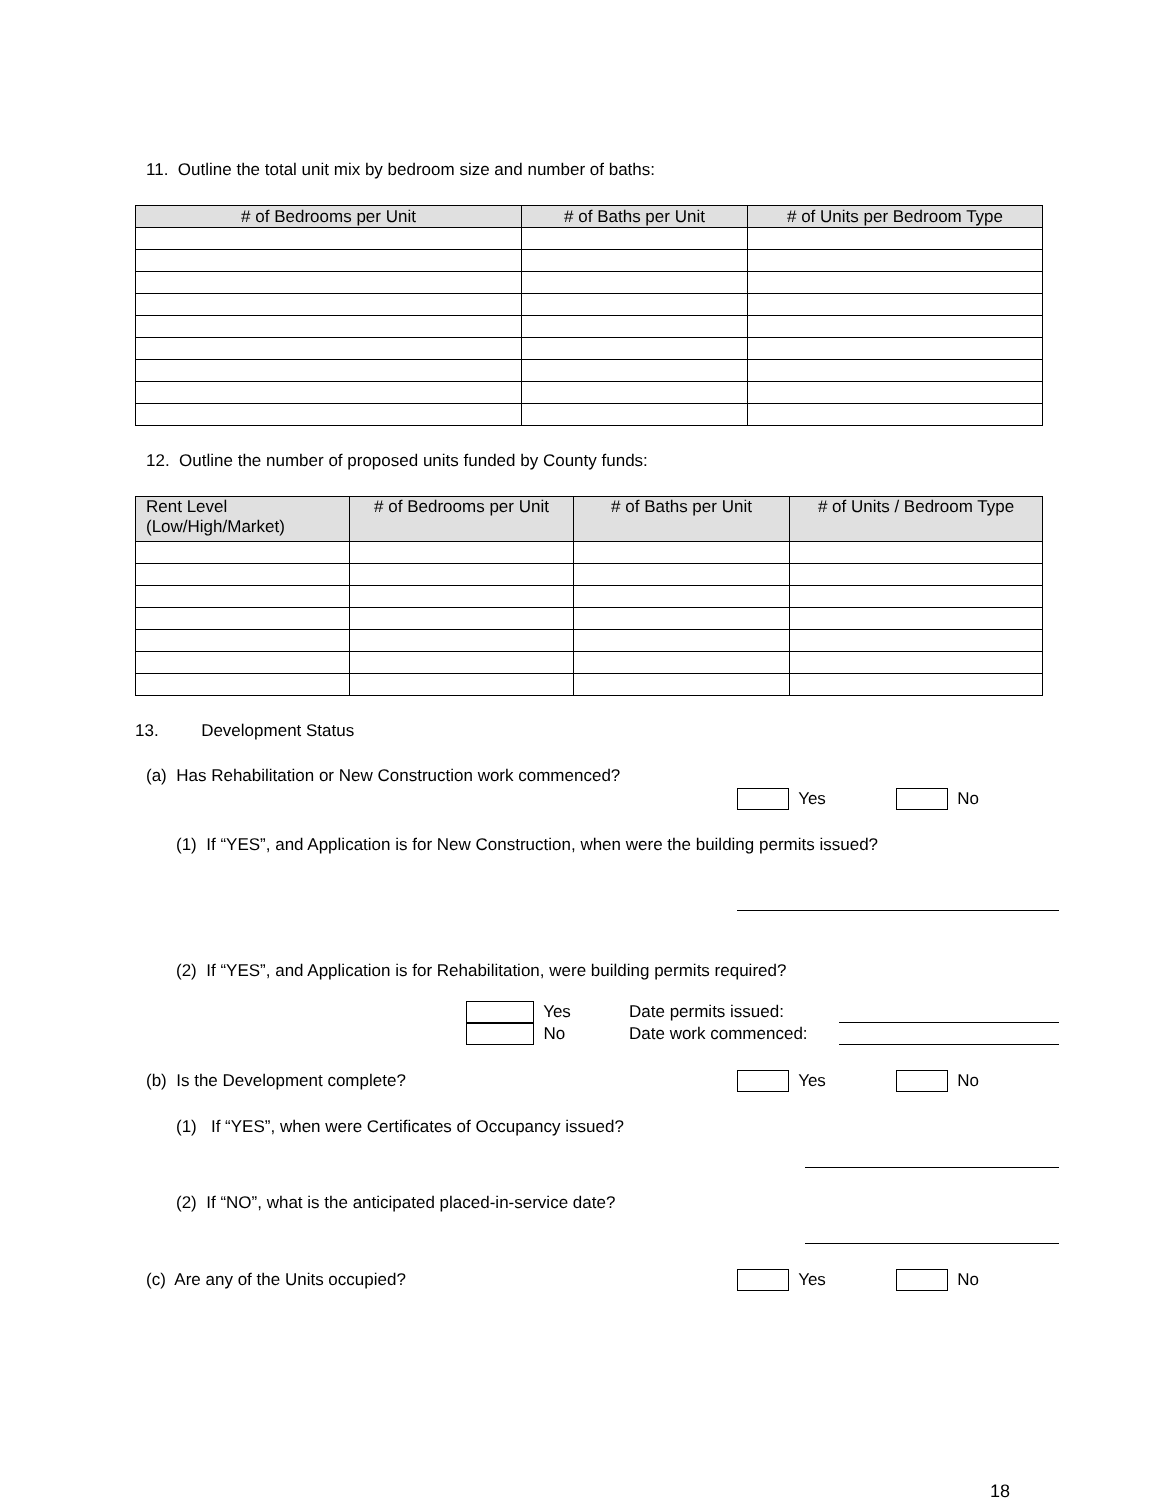11. Outline the total unit mix by bedroom size and number of baths:
| # of Bedrooms per Unit | # of Baths per Unit | # of Units per Bedroom Type |
| --- | --- | --- |
12. Outline the number of proposed units funded by County funds:
| Rent Level (Low/High/Market) | # of Bedrooms per Unit | # of Baths per Unit | # of Units / Bedroom Type |
| --- | --- | --- | --- |
13. Development Status
(a) Has Rehabilitation or New Construction work commenced?
Yes No
(1) If “YES”, and Application is for New Construction, when were the building permits issued?
(2) If “YES”, and Application is for Rehabilitation, were building permits required?
Yes Date permits issued: No Date work commenced:
(b) Is the Development complete? Yes No
(1) If “YES”, when were Certificates of Occupancy issued?
(2) If “NO”, what is the anticipated placed-in-service date?
(c) Are any of the Units occupied? Yes No
18